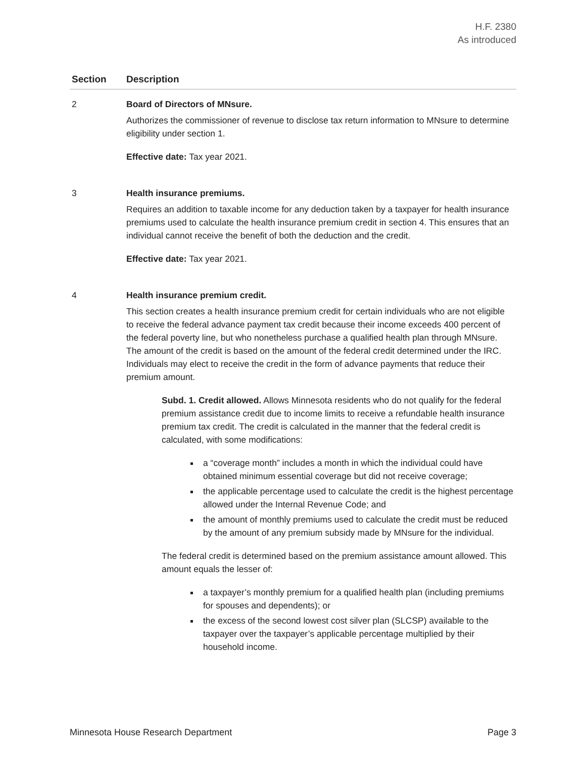H.F. 2380
As introduced
| Section | Description |
| --- | --- |
| 2 | Board of Directors of MNsure. Authorizes the commissioner of revenue to disclose tax return information to MNsure to determine eligibility under section 1. Effective date: Tax year 2021. |
| 3 | Health insurance premiums. Requires an addition to taxable income for any deduction taken by a taxpayer for health insurance premiums used to calculate the health insurance premium credit in section 4. This ensures that an individual cannot receive the benefit of both the deduction and the credit. Effective date: Tax year 2021. |
| 4 | Health insurance premium credit. This section creates a health insurance premium credit for certain individuals who are not eligible to receive the federal advance payment tax credit because their income exceeds 400 percent of the federal poverty line, but who nonetheless purchase a qualified health plan through MNsure. The amount of the credit is based on the amount of the federal credit determined under the IRC. Individuals may elect to receive the credit in the form of advance payments that reduce their premium amount. Subd. 1. Credit allowed. Allows Minnesota residents who do not qualify for the federal premium assistance credit due to income limits to receive a refundable health insurance premium tax credit. The credit is calculated in the manner that the federal credit is calculated, with some modifications: a “coverage month” includes a month in which the individual could have obtained minimum essential coverage but did not receive coverage; the applicable percentage used to calculate the credit is the highest percentage allowed under the Internal Revenue Code; and the amount of monthly premiums used to calculate the credit must be reduced by the amount of any premium subsidy made by MNsure for the individual. The federal credit is determined based on the premium assistance amount allowed. This amount equals the lesser of: a taxpayer’s monthly premium for a qualified health plan (including premiums for spouses and dependents); or the excess of the second lowest cost silver plan (SLCSP) available to the taxpayer over the taxpayer’s applicable percentage multiplied by their household income. |
Minnesota House Research Department Page 3